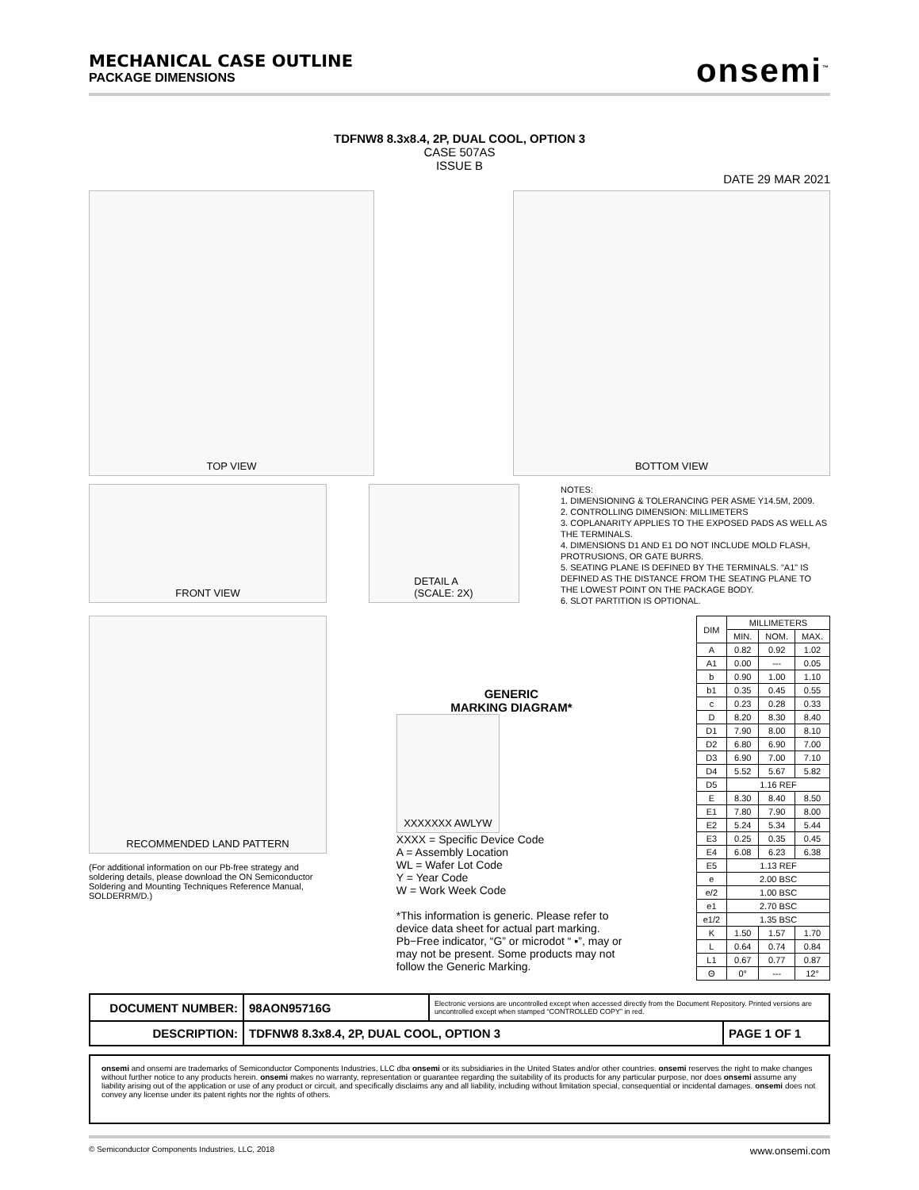MECHANICAL CASE OUTLINE
PACKAGE DIMENSIONS
onsemi<sup>™</sup>
TDFNW8 8.3x8.4, 2P, DUAL COOL, OPTION 3
CASE 507AS
ISSUE B
DATE 29 MAR 2021
TOP VIEW BOTTOM VIEW
FRONT VIEW DETAIL A
(SCALE: 2X)
NOTES:
1. DIMENSIONING & TOLERANCING PER ASME Y14.5M, 2009.
2. CONTROLLING DIMENSION: MILLIMETERS
3. COPLANARITY APPLIES TO THE EXPOSED PADS AS WELL AS THE TERMINALS.
4. DIMENSIONS D1 AND E1 DO NOT INCLUDE MOLD FLASH, PROTRUSIONS, OR GATE BURRS.
5. SEATING PLANE IS DEFINED BY THE TERMINALS. "A1" IS DEFINED AS THE DISTANCE FROM THE SEATING PLANE TO THE LOWEST POINT ON THE PACKAGE BODY.
6. SLOT PARTITION IS OPTIONAL.
RECOMMENDED LAND PATTERN
(For additional information on our Pb-free strategy and soldering details, please download the ON Semiconductor Soldering and Mounting Techniques Reference Manual, SOLDERRM/D.)
GENERIC
MARKING DIAGRAM*
XXXXXXX AWLYW
XXXX = Specific Device Code
A = Assembly Location
WL = Wafer Lot Code
Y = Year Code
W = Work Week Code
*This information is generic. Please refer to device data sheet for actual part marking. Pb−Free indicator, “G” or microdot “ ▪”, may or may not be present. Some products may not follow the Generic Marking.
| DIM | MILLIMETERS | | |
| --- | --- | --- | --- |
| | MIN. | NOM. | MAX. |
| A | 0.82 | 0.92 | 1.02 |
| A1 | 0.00 | --- | 0.05 |
| b | 0.90 | 1.00 | 1.10 |
| b1 | 0.35 | 0.45 | 0.55 |
| c | 0.23 | 0.28 | 0.33 |
| D | 8.20 | 8.30 | 8.40 |
| D1 | 7.90 | 8.00 | 8.10 |
| D2 | 6.80 | 6.90 | 7.00 |
| D3 | 6.90 | 7.00 | 7.10 |
| D4 | 5.52 | 5.67 | 5.82 |
| D5 | 1.16 REF | | |
| E | 8.30 | 8.40 | 8.50 |
| E1 | 7.80 | 7.90 | 8.00 |
| E2 | 5.24 | 5.34 | 5.44 |
| E3 | 0.25 | 0.35 | 0.45 |
| E4 | 6.08 | 6.23 | 6.38 |
| E5 | 1.13 REF | | |
| e | 2.00 BSC | | |
| e/2 | 1.00 BSC | | |
| e1 | 2.70 BSC | | |
| e1/2 | 1.35 BSC | | |
| K | 1.50 | 1.57 | 1.70 |
| L | 0.64 | 0.74 | 0.84 |
| L1 | 0.67 | 0.77 | 0.87 |
| Θ | 0° | --- | 12° |
| DOCUMENT NUMBER: | 98AON95716G | Electronic versions are uncontrolled except when accessed directly from the Document Repository. Printed versions are uncontrolled except when stamped “CONTROLLED COPY” in red. | |
| DESCRIPTION: | TDFNW8 8.3x8.4, 2P, DUAL COOL, OPTION 3 | | PAGE 1 OF 1 |
onsemi and onsemi are trademarks of Semiconductor Components Industries, LLC dba onsemi or its subsidiaries in the United States and/or other countries. onsemi reserves the right to make changes without further notice to any products herein. onsemi makes no warranty, representation or guarantee regarding the suitability of its products for any particular purpose, nor does onsemi assume any liability arising out of the application or use of any product or circuit, and specifically disclaims any and all liability, including without limitation special, consequential or incidental damages. onsemi does not convey any license under its patent rights nor the rights of others.
© Semiconductor Components Industries, LLC, 2018 www.onsemi.com